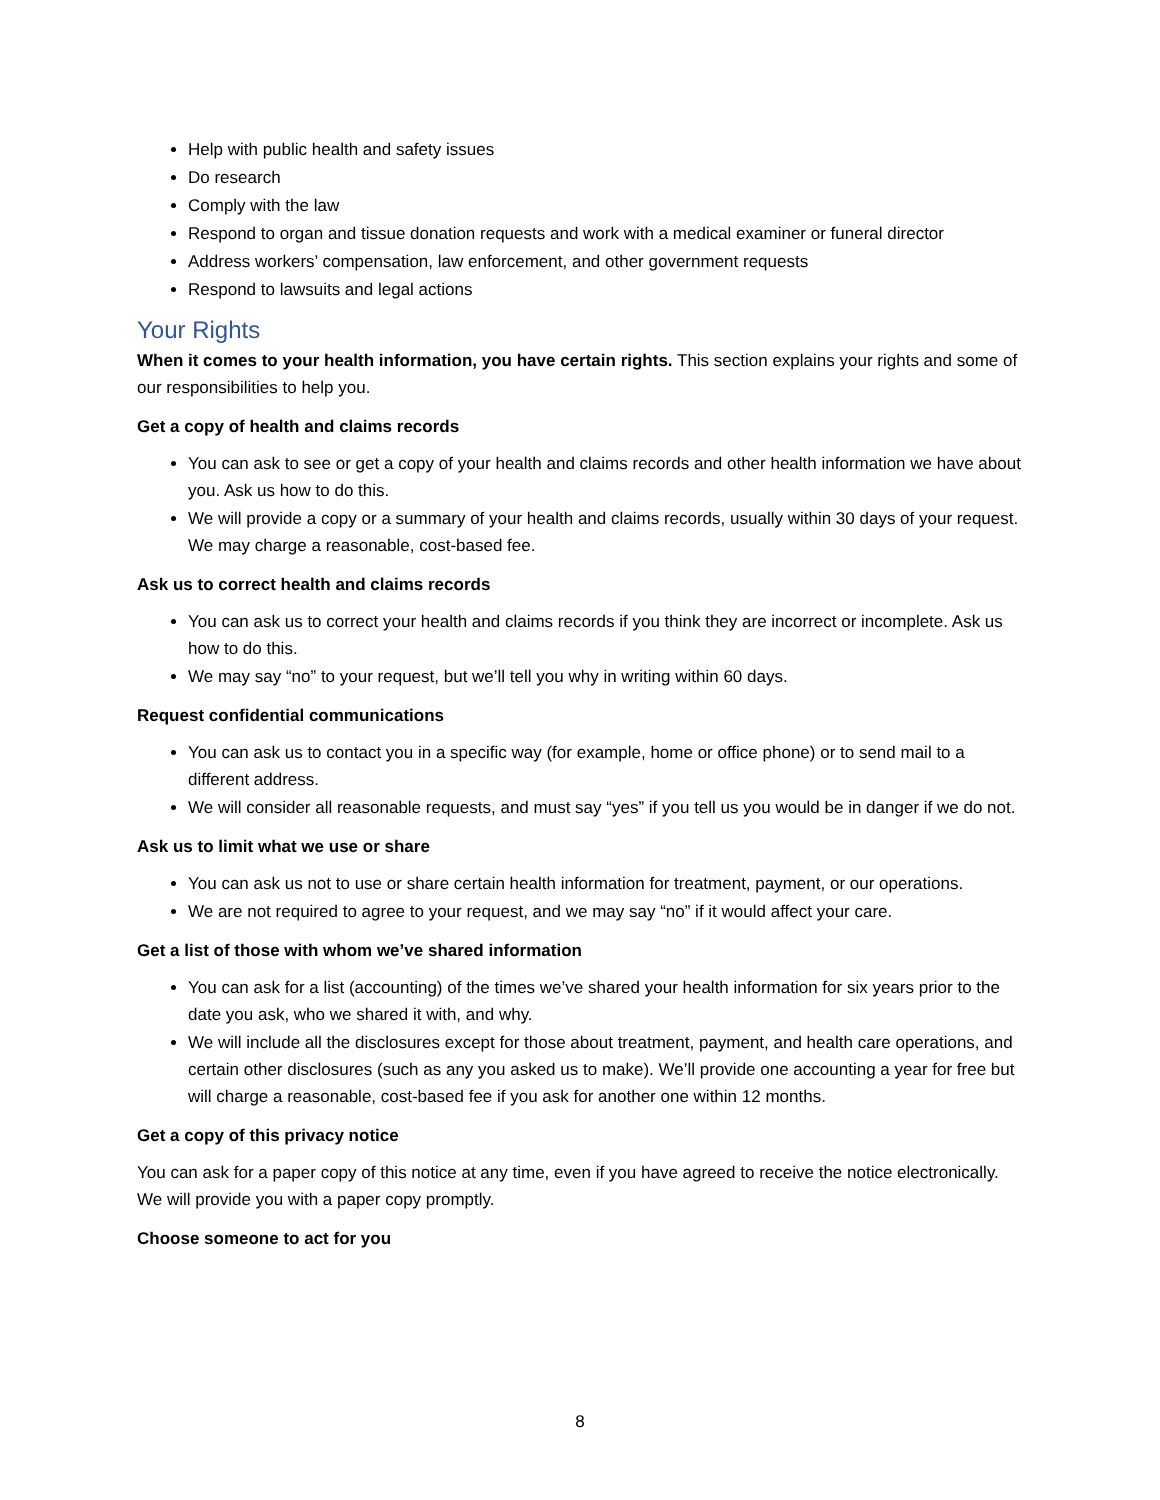Help with public health and safety issues
Do research
Comply with the law
Respond to organ and tissue donation requests and work with a medical examiner or funeral director
Address workers’ compensation, law enforcement, and other government requests
Respond to lawsuits and legal actions
Your Rights
When it comes to your health information, you have certain rights. This section explains your rights and some of our responsibilities to help you.
Get a copy of health and claims records
You can ask to see or get a copy of your health and claims records and other health information we have about you. Ask us how to do this.
We will provide a copy or a summary of your health and claims records, usually within 30 days of your request. We may charge a reasonable, cost-based fee.
Ask us to correct health and claims records
You can ask us to correct your health and claims records if you think they are incorrect or incomplete. Ask us how to do this.
We may say “no” to your request, but we’ll tell you why in writing within 60 days.
Request confidential communications
You can ask us to contact you in a specific way (for example, home or office phone) or to send mail to a different address.
We will consider all reasonable requests, and must say “yes” if you tell us you would be in danger if we do not.
Ask us to limit what we use or share
You can ask us not to use or share certain health information for treatment, payment, or our operations.
We are not required to agree to your request, and we may say “no” if it would affect your care.
Get a list of those with whom we’ve shared information
You can ask for a list (accounting) of the times we’ve shared your health information for six years prior to the date you ask, who we shared it with, and why.
We will include all the disclosures except for those about treatment, payment, and health care operations, and certain other disclosures (such as any you asked us to make). We’ll provide one accounting a year for free but will charge a reasonable, cost-based fee if you ask for another one within 12 months.
Get a copy of this privacy notice
You can ask for a paper copy of this notice at any time, even if you have agreed to receive the notice electronically. We will provide you with a paper copy promptly.
Choose someone to act for you
8